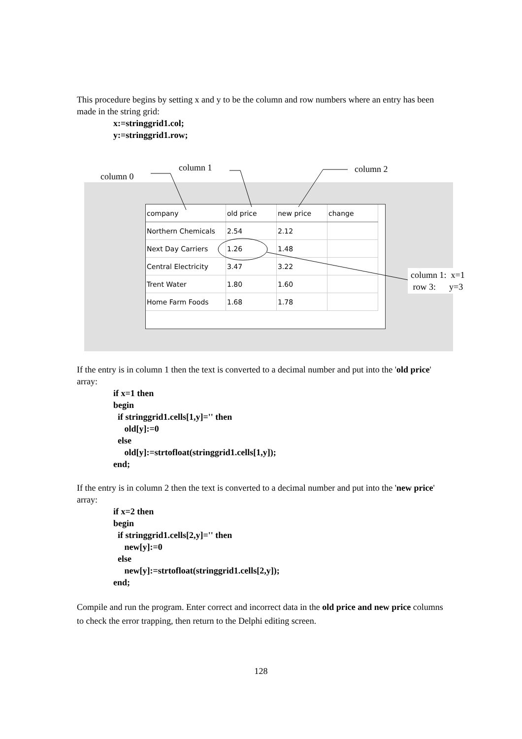This procedure begins by setting x and y to be the column and row numbers where an entry has been made in the string grid:
x:=stringgrid1.col;
y:=stringgrid1.row;
column 0
column 1 column 2
| company | old price | new price | change |
| Northern Chemicals | 2.54 | 2.12 | |
| Next Day Carriers | 1.26 | 1.48 | |
| Central Electricity | 3.47 | 3.22 | |
| Trent Water | 1.80 | 1.60 | |
| Home Farm Foods | 1.68 | 1.78 | |
column 1: x=1
row 3: y=3
If the entry is in column 1 then the text is converted to a decimal number and put into the 'old price' array:
if x=1 then
begin
if stringgrid1.cells[1,y]='' then
old[y]:=0
else
old[y]:=strtofloat(stringgrid1.cells[1,y]);
end;
If the entry is in column 2 then the text is converted to a decimal number and put into the 'new price' array:
if x=2 then
begin
if stringgrid1.cells[2,y]='' then
new[y]:=0
else
new[y]:=strtofloat(stringgrid1.cells[2,y]);
end;
Compile and run the program. Enter correct and incorrect data in the old price and new price columns to check the error trapping, then return to the Delphi editing screen.
128